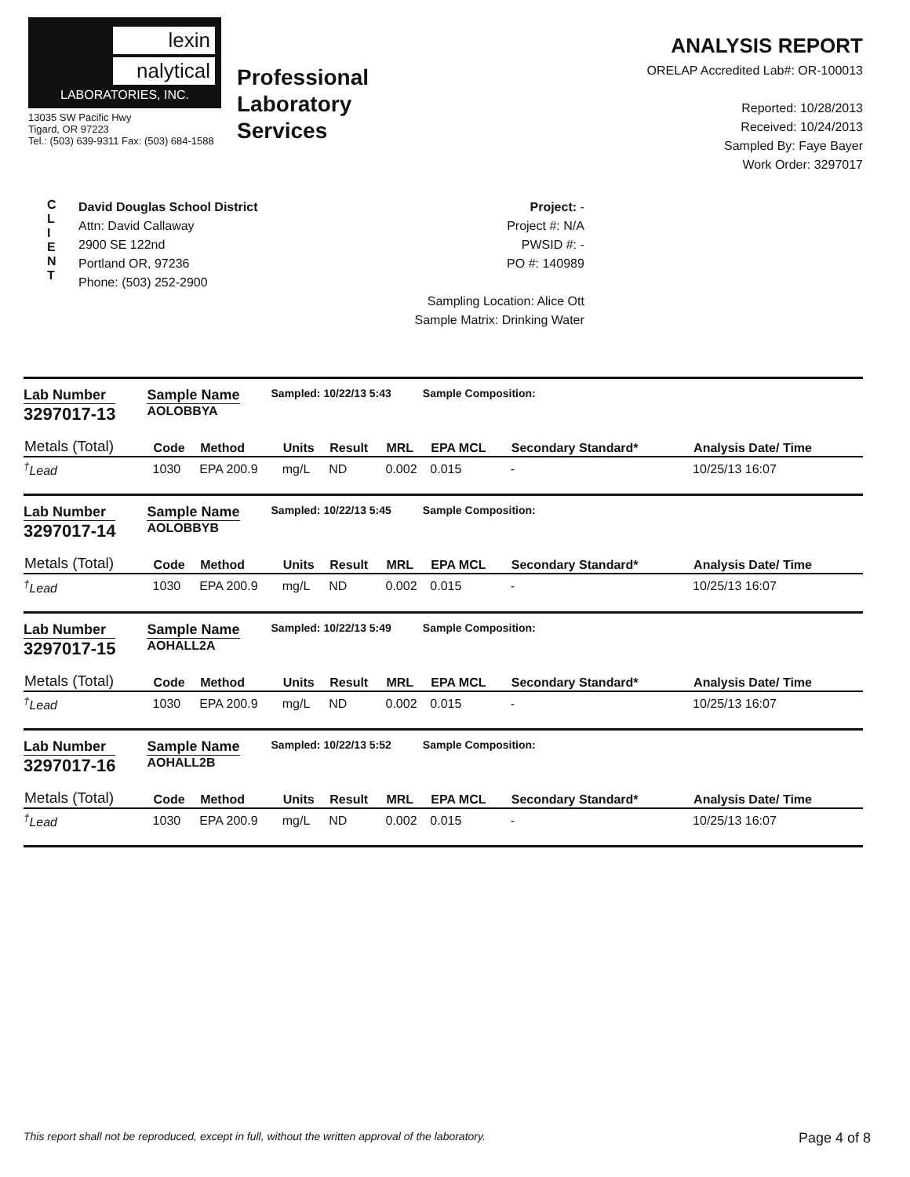lexin
nalytical
LABORATORIES, INC.
13035 SW Pacific Hwy
Tigard, OR 97223
Tel.: (503) 639-9311 Fax: (503) 684-1588
Professional
Laboratory
Services
ANALYSIS REPORT
ORELAP Accredited Lab#: OR-100013
Reported: 10/28/2013
Received: 10/24/2013
Sampled By: Faye Bayer
Work Order: 3297017
C
L
I
E
N
T
David Douglas School District
Attn: David Callaway
2900 SE 122nd
Portland OR, 97236
Phone: (503) 252-2900
Project: -
Project #: N/A
PWSID #: -
PO #: 140989
Sampling Location: Alice Ott
Sample Matrix: Drinking Water
Lab Number
3297017-13
Sample Name
AOLOBBYA
Sampled: 10/22/13 5:43 Sample Composition:
| Metals (Total) | Code | Method | Units | Result | MRL | EPA MCL | Secondary Standard* | Analysis Date/ Time |
| --- | --- | --- | --- | --- | --- | --- | --- | --- |
| <sup>†</sup> Lead | 1030 | EPA 200.9 | mg/L | ND | 0.002 | 0.015 | - | 10/25/13 16:07 |
Lab Number
3297017-14
Sample Name
AOLOBBYB
Sampled: 10/22/13 5:45 Sample Composition:
| Metals (Total) | Code | Method | Units | Result | MRL | EPA MCL | Secondary Standard* | Analysis Date/ Time |
| --- | --- | --- | --- | --- | --- | --- | --- | --- |
| <sup>†</sup> Lead | 1030 | EPA 200.9 | mg/L | ND | 0.002 | 0.015 | - | 10/25/13 16:07 |
Lab Number
3297017-15
Sample Name
AOHALL2A
Sampled: 10/22/13 5:49 Sample Composition:
| Metals (Total) | Code | Method | Units | Result | MRL | EPA MCL | Secondary Standard* | Analysis Date/ Time |
| --- | --- | --- | --- | --- | --- | --- | --- | --- |
| <sup>†</sup> Lead | 1030 | EPA 200.9 | mg/L | ND | 0.002 | 0.015 | - | 10/25/13 16:07 |
Lab Number
3297017-16
Sample Name
AOHALL2B
Sampled: 10/22/13 5:52 Sample Composition:
| Metals (Total) | Code | Method | Units | Result | MRL | EPA MCL | Secondary Standard* | Analysis Date/ Time |
| --- | --- | --- | --- | --- | --- | --- | --- | --- |
| <sup>†</sup> Lead | 1030 | EPA 200.9 | mg/L | ND | 0.002 | 0.015 | - | 10/25/13 16:07 |
This report shall not be reproduced, except in full, without the written approval of the laboratory. Page 4 of 8